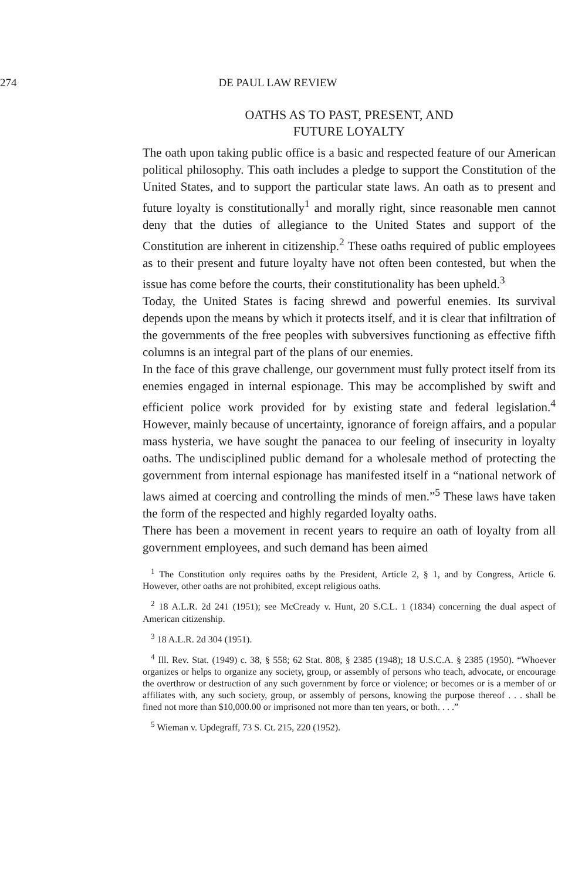274 DE PAUL LAW REVIEW
OATHS AS TO PAST, PRESENT, AND
FUTURE LOYALTY
The oath upon taking public office is a basic and respected feature of our American political philosophy. This oath includes a pledge to support the Constitution of the United States, and to support the particular state laws. An oath as to present and future loyalty is constitutionally<sup>1</sup> and morally right, since reasonable men cannot deny that the duties of allegiance to the United States and support of the Constitution are inherent in citizenship.<sup>2</sup> These oaths required of public employees as to their present and future loyalty have not often been contested, but when the issue has come before the courts, their constitutionality has been upheld.<sup>3</sup>
Today, the United States is facing shrewd and powerful enemies. Its survival depends upon the means by which it protects itself, and it is clear that infiltration of the governments of the free peoples with subversives functioning as effective fifth columns is an integral part of the plans of our enemies.
In the face of this grave challenge, our government must fully protect itself from its enemies engaged in internal espionage. This may be accomplished by swift and efficient police work provided for by existing state and federal legislation.<sup>4</sup> However, mainly because of uncertainty, ignorance of foreign affairs, and a popular mass hysteria, we have sought the panacea to our feeling of insecurity in loyalty oaths. The undisciplined public demand for a wholesale method of protecting the government from internal espionage has manifested itself in a “national network of laws aimed at coercing and controlling the minds of men.”<sup>5</sup> These laws have taken the form of the respected and highly regarded loyalty oaths.
There has been a movement in recent years to require an oath of loyalty from all government employees, and such demand has been aimed
<sup>1</sup> The Constitution only requires oaths by the President, Article 2, § 1, and by Congress, Article 6. However, other oaths are not prohibited, except religious oaths.
<sup>2</sup> 18 A.L.R. 2d 241 (1951); see McCready v. Hunt, 20 S.C.L. 1 (1834) concerning the dual aspect of American citizenship.
<sup>3</sup> 18 A.L.R. 2d 304 (1951).
<sup>4</sup> Ill. Rev. Stat. (1949) c. 38, § 558; 62 Stat. 808, § 2385 (1948); 18 U.S.C.A. § 2385 (1950). “Whoever organizes or helps to organize any society, group, or assembly of persons who teach, advocate, or encourage the overthrow or destruction of any such government by force or violence; or becomes or is a member of or affiliates with, any such society, group, or assembly of persons, knowing the purpose thereof . . . shall be fined not more than $10,000.00 or imprisoned not more than ten years, or both. . . .”
<sup>5</sup> Wieman v. Updegraff, 73 S. Ct. 215, 220 (1952).